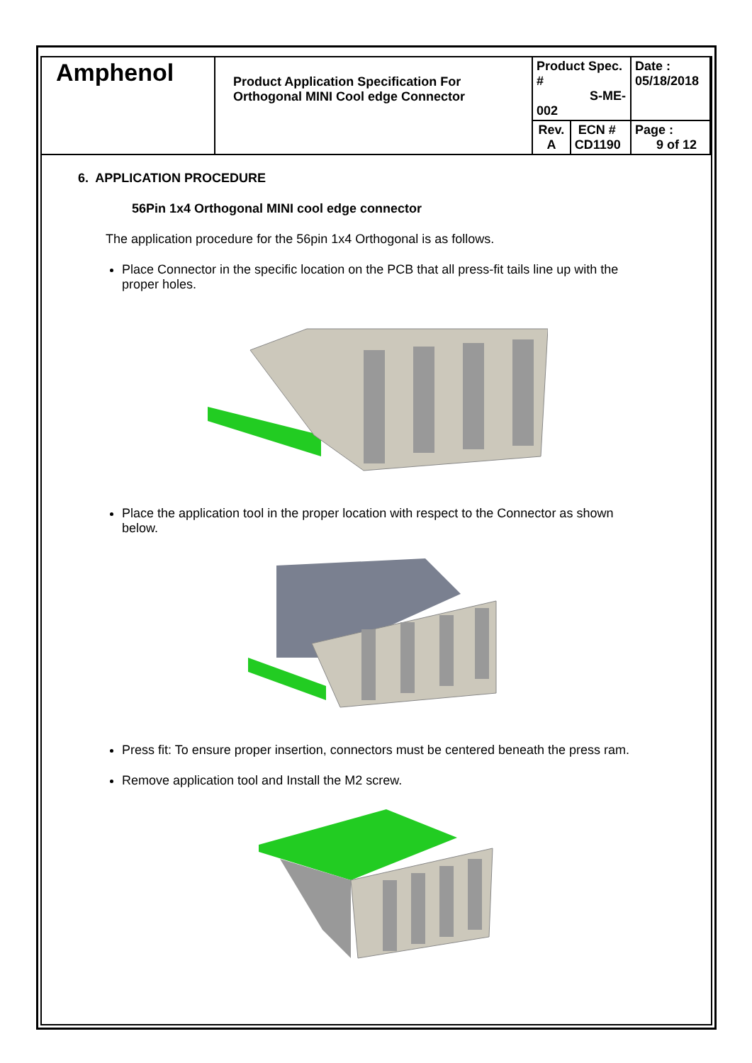| Amphenol | Product Application Specification For Orthogonal MINI Cool edge Connector | Product Spec. # S-ME-002 | | Date : 05/18/2018 |
| | | Rev. A | ECN # CD1190 | Page : 9 of 12 |
6. APPLICATION PROCEDURE
56Pin 1x4 Orthogonal MINI cool edge connector
The application procedure for the 56pin 1x4 Orthogonal is as follows.
Place Connector in the specific location on the PCB that all press-fit tails line up with the proper holes.
Place the application tool in the proper location with respect to the Connector as shown below.
Press fit: To ensure proper insertion, connectors must be centered beneath the press ram.
Remove application tool and Install the M2 screw.